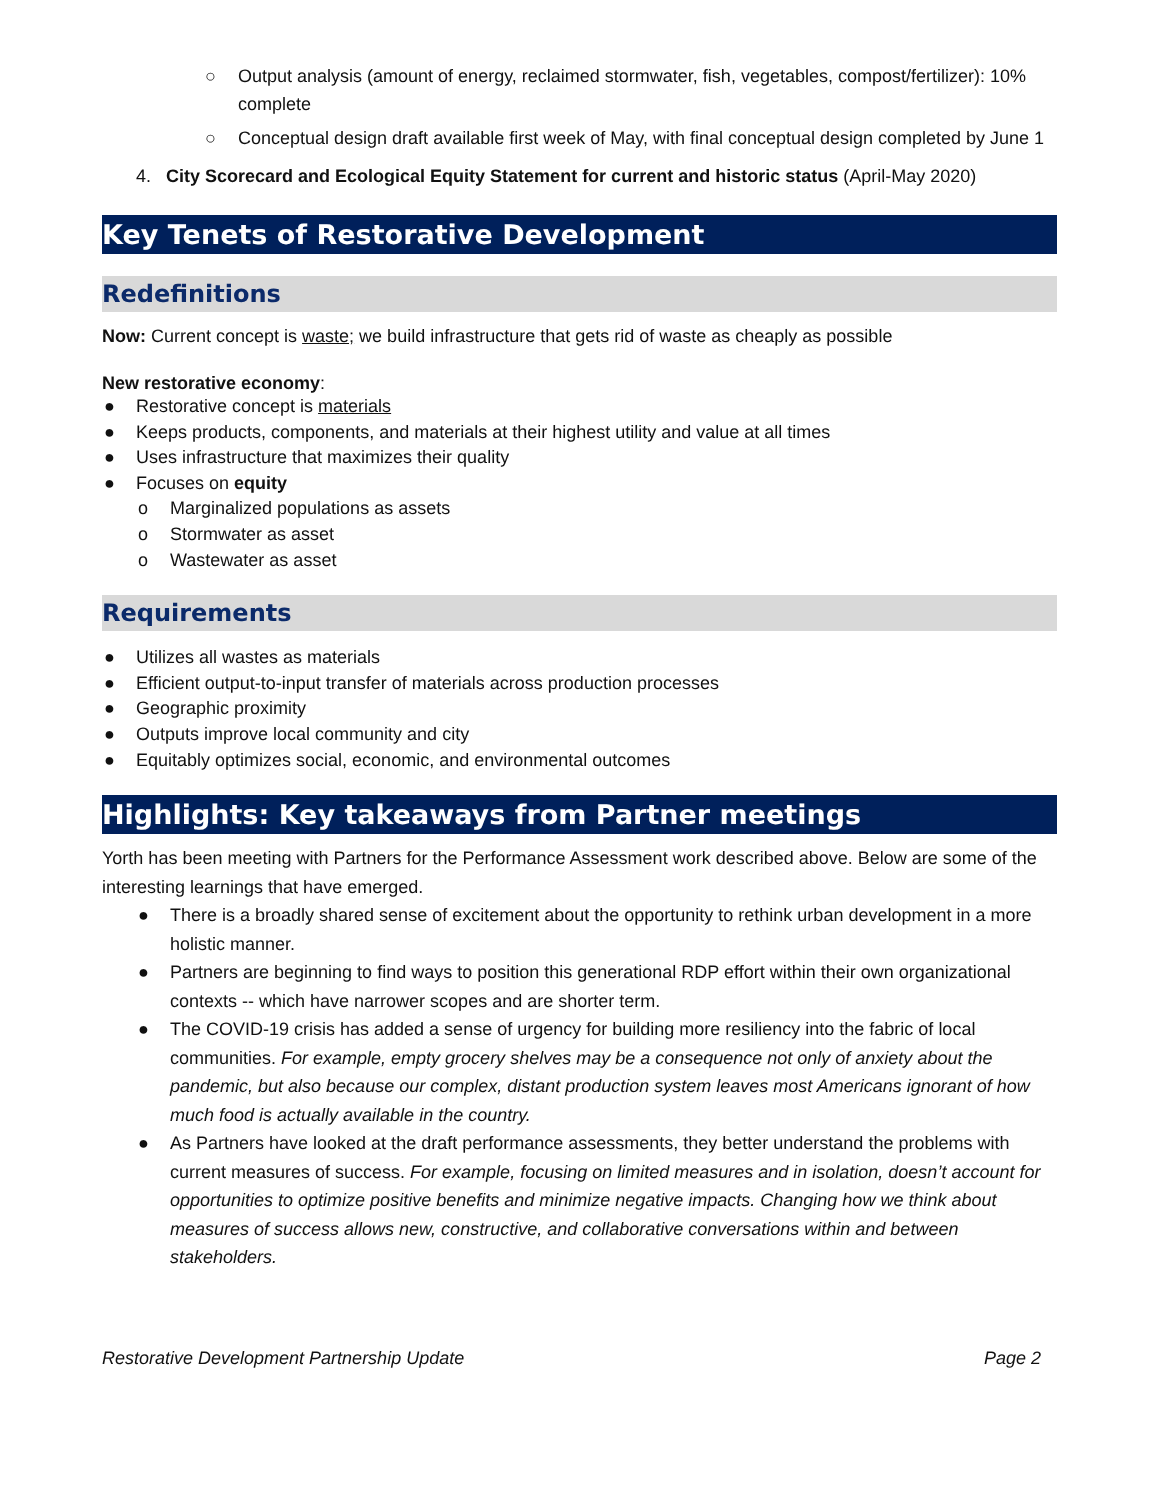○ Output analysis (amount of energy, reclaimed stormwater, fish, vegetables, compost/fertilizer): 10% complete
○ Conceptual design draft available first week of May, with final conceptual design completed by June 1
4. City Scorecard and Ecological Equity Statement for current and historic status (April-May 2020)
Key Tenets of Restorative Development
Redefinitions
Now: Current concept is waste; we build infrastructure that gets rid of waste as cheaply as possible
New restorative economy:
● Restorative concept is materials
● Keeps products, components, and materials at their highest utility and value at all times
● Uses infrastructure that maximizes their quality
● Focuses on equity
o Marginalized populations as assets
o Stormwater as asset
o Wastewater as asset
Requirements
● Utilizes all wastes as materials
● Efficient output-to-input transfer of materials across production processes
● Geographic proximity
● Outputs improve local community and city
● Equitably optimizes social, economic, and environmental outcomes
Highlights: Key takeaways from Partner meetings
Yorth has been meeting with Partners for the Performance Assessment work described above. Below are some of the interesting learnings that have emerged.
● There is a broadly shared sense of excitement about the opportunity to rethink urban development in a more holistic manner.
● Partners are beginning to find ways to position this generational RDP effort within their own organizational contexts -- which have narrower scopes and are shorter term.
● The COVID-19 crisis has added a sense of urgency for building more resiliency into the fabric of local communities. For example, empty grocery shelves may be a consequence not only of anxiety about the pandemic, but also because our complex, distant production system leaves most Americans ignorant of how much food is actually available in the country.
● As Partners have looked at the draft performance assessments, they better understand the problems with current measures of success. For example, focusing on limited measures and in isolation, doesn’t account for opportunities to optimize positive benefits and minimize negative impacts. Changing how we think about measures of success allows new, constructive, and collaborative conversations within and between stakeholders.
Restorative Development Partnership Update Page 2